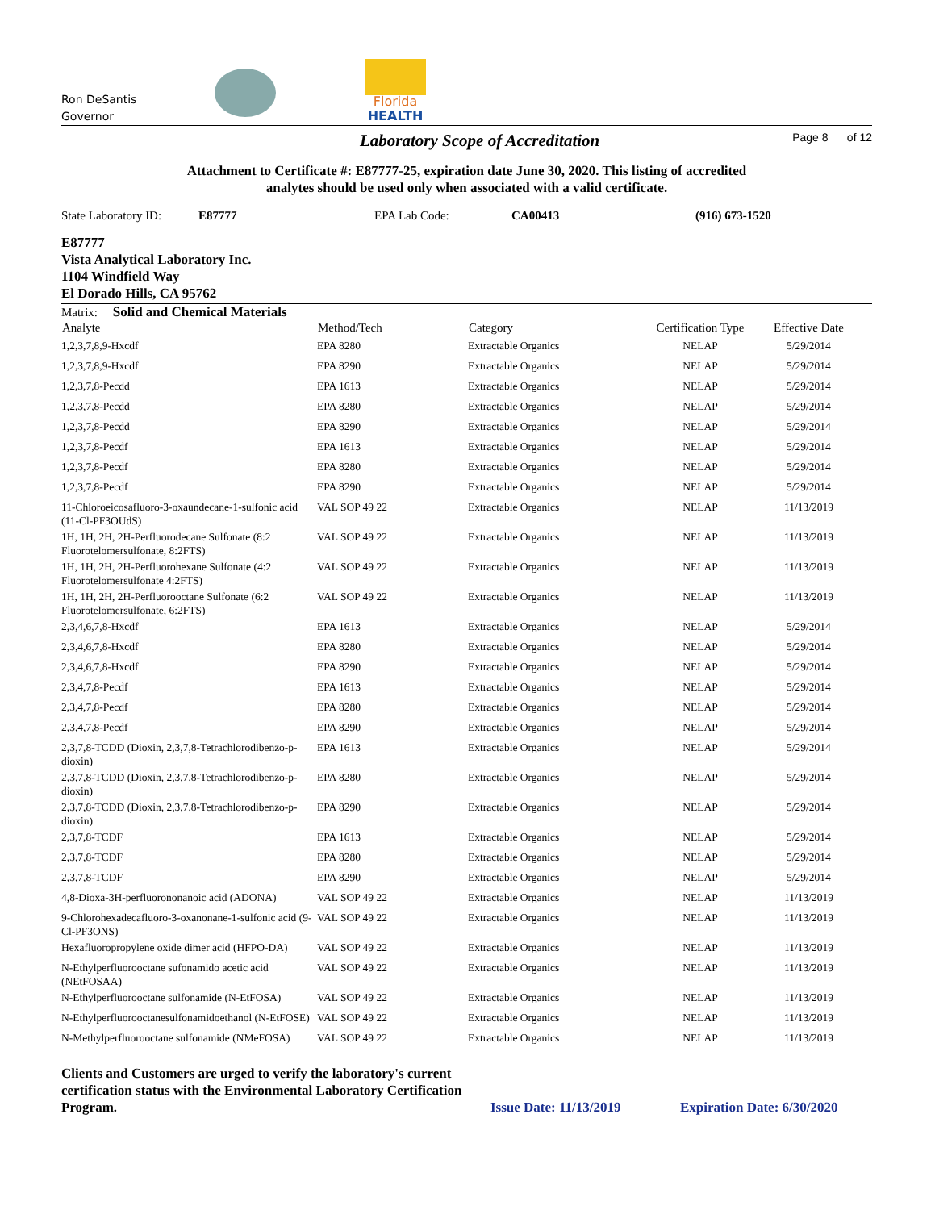Ron DeSantis
Governor
Florida
HEALTH
Laboratory Scope of Accreditation Page 8 of 12
Attachment to Certificate #: E87777-25, expiration date June 30, 2020. This listing of accredited
analytes should be used only when associated with a valid certificate.
State Laboratory ID: E87777 EPA Lab Code: CA00413 (916) 673-1520
E87777
Vista Analytical Laboratory Inc.
1104 Windfield Way
El Dorado Hills, CA 95762
Matrix: Solid and Chemical Materials
| Analyte | Method/Tech | Category | Certification Type | Effective Date |
| --- | --- | --- | --- | --- |
| 1,2,3,7,8,9-Hxcdf | EPA 8280 | Extractable Organics | NELAP | 5/29/2014 |
| 1,2,3,7,8,9-Hxcdf | EPA 8290 | Extractable Organics | NELAP | 5/29/2014 |
| 1,2,3,7,8-Pecdd | EPA 1613 | Extractable Organics | NELAP | 5/29/2014 |
| 1,2,3,7,8-Pecdd | EPA 8280 | Extractable Organics | NELAP | 5/29/2014 |
| 1,2,3,7,8-Pecdd | EPA 8290 | Extractable Organics | NELAP | 5/29/2014 |
| 1,2,3,7,8-Pecdf | EPA 1613 | Extractable Organics | NELAP | 5/29/2014 |
| 1,2,3,7,8-Pecdf | EPA 8280 | Extractable Organics | NELAP | 5/29/2014 |
| 1,2,3,7,8-Pecdf | EPA 8290 | Extractable Organics | NELAP | 5/29/2014 |
| 11-Chloroeicosafluoro-3-oxaundecane-1-sulfonic acid (11-Cl-PF3OUdS) | VAL SOP 49 22 | Extractable Organics | NELAP | 11/13/2019 |
| 1H, 1H, 2H, 2H-Perfluorodecane Sulfonate (8:2 Fluorotelomersulfonate, 8:2FTS) | VAL SOP 49 22 | Extractable Organics | NELAP | 11/13/2019 |
| 1H, 1H, 2H, 2H-Perfluorohexane Sulfonate (4:2 Fluorotelomersulfonate 4:2FTS) | VAL SOP 49 22 | Extractable Organics | NELAP | 11/13/2019 |
| 1H, 1H, 2H, 2H-Perfluorooctane Sulfonate (6:2 Fluorotelomersulfonate, 6:2FTS) | VAL SOP 49 22 | Extractable Organics | NELAP | 11/13/2019 |
| 2,3,4,6,7,8-Hxcdf | EPA 1613 | Extractable Organics | NELAP | 5/29/2014 |
| 2,3,4,6,7,8-Hxcdf | EPA 8280 | Extractable Organics | NELAP | 5/29/2014 |
| 2,3,4,6,7,8-Hxcdf | EPA 8290 | Extractable Organics | NELAP | 5/29/2014 |
| 2,3,4,7,8-Pecdf | EPA 1613 | Extractable Organics | NELAP | 5/29/2014 |
| 2,3,4,7,8-Pecdf | EPA 8280 | Extractable Organics | NELAP | 5/29/2014 |
| 2,3,4,7,8-Pecdf | EPA 8290 | Extractable Organics | NELAP | 5/29/2014 |
| 2,3,7,8-TCDD (Dioxin, 2,3,7,8-Tetrachlorodibenzo-p-dioxin) | EPA 1613 | Extractable Organics | NELAP | 5/29/2014 |
| 2,3,7,8-TCDD (Dioxin, 2,3,7,8-Tetrachlorodibenzo-p-dioxin) | EPA 8280 | Extractable Organics | NELAP | 5/29/2014 |
| 2,3,7,8-TCDD (Dioxin, 2,3,7,8-Tetrachlorodibenzo-p-dioxin) | EPA 8290 | Extractable Organics | NELAP | 5/29/2014 |
| 2,3,7,8-TCDF | EPA 1613 | Extractable Organics | NELAP | 5/29/2014 |
| 2,3,7,8-TCDF | EPA 8280 | Extractable Organics | NELAP | 5/29/2014 |
| 2,3,7,8-TCDF | EPA 8290 | Extractable Organics | NELAP | 5/29/2014 |
| 4,8-Dioxa-3H-perfluorononanoic acid (ADONA) | VAL SOP 49 22 | Extractable Organics | NELAP | 11/13/2019 |
| 9-Chlorohexadecafluoro-3-oxanonane-1-sulfonic acid (9-Cl-PF3ONS) | VAL SOP 49 22 | Extractable Organics | NELAP | 11/13/2019 |
| Hexafluoropropylene oxide dimer acid (HFPO-DA) | VAL SOP 49 22 | Extractable Organics | NELAP | 11/13/2019 |
| N-Ethylperfluorooctane sufonamido acetic acid (NEtFOSAA) | VAL SOP 49 22 | Extractable Organics | NELAP | 11/13/2019 |
| N-Ethylperfluorooctane sulfonamide (N-EtFOSA) | VAL SOP 49 22 | Extractable Organics | NELAP | 11/13/2019 |
| N-Ethylperfluorooctanesulfonamidoethanol (N-EtFOSE) | VAL SOP 49 22 | Extractable Organics | NELAP | 11/13/2019 |
| N-Methylperfluorooctane sulfonamide (NMeFOSA) | VAL SOP 49 22 | Extractable Organics | NELAP | 11/13/2019 |
Clients and Customers are urged to verify the laboratory's current certification status with the Environmental Laboratory Certification Program. Issue Date: 11/13/2019 Expiration Date: 6/30/2020